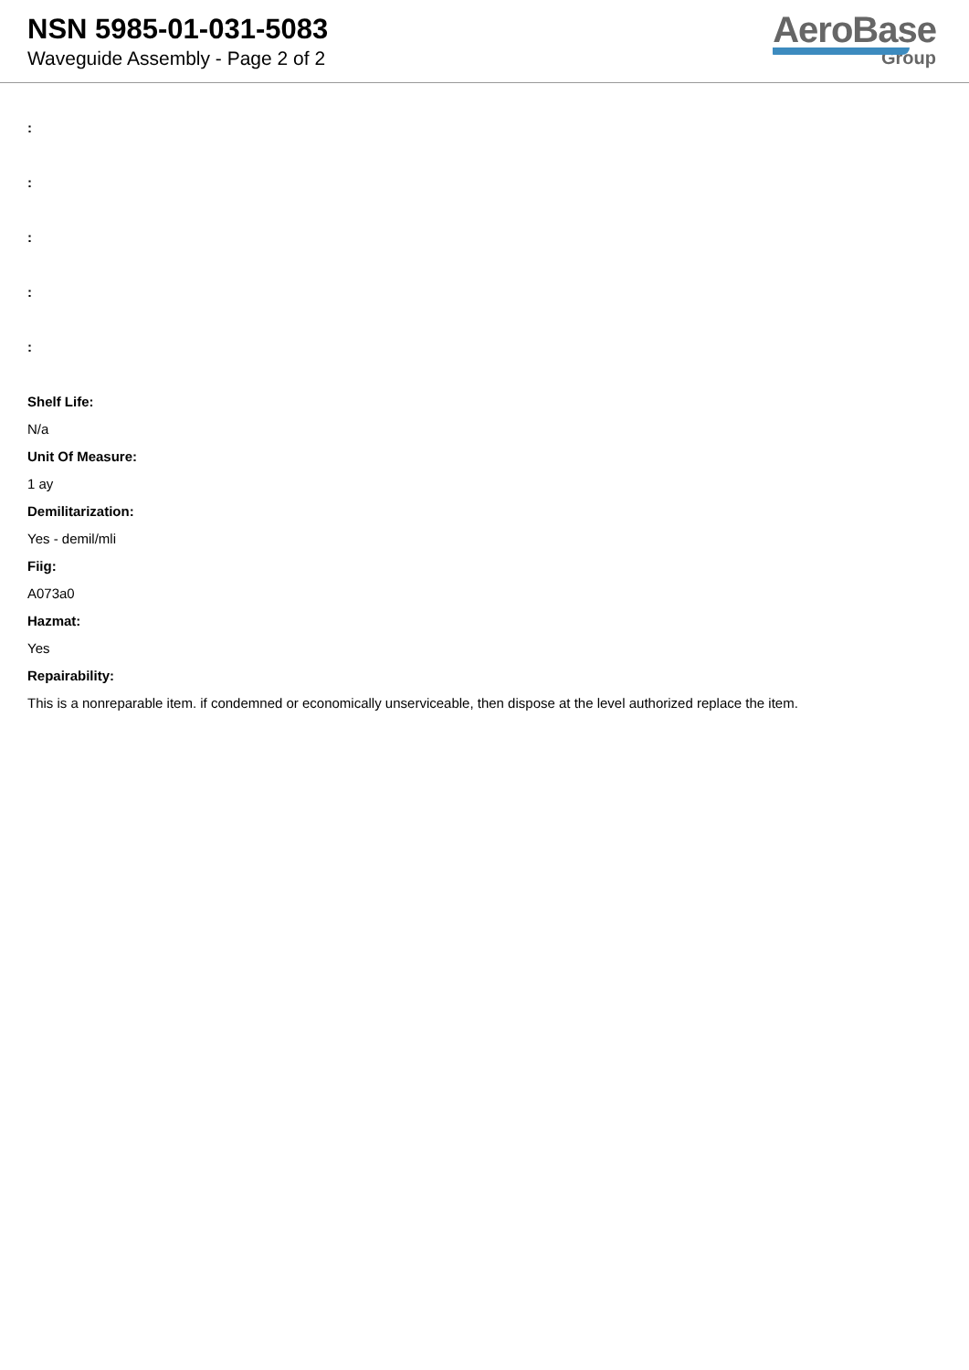NSN 5985-01-031-5083
Waveguide Assembly - Page 2 of 2
AeroBase
Group
:
:
:
:
:
Shelf Life:
N/a
Unit Of Measure:
1 ay
Demilitarization:
Yes - demil/mli
Fiig:
A073a0
Hazmat:
Yes
Repairability:
This is a nonreparable item. if condemned or economically unserviceable, then dispose at the level authorized replace the item.